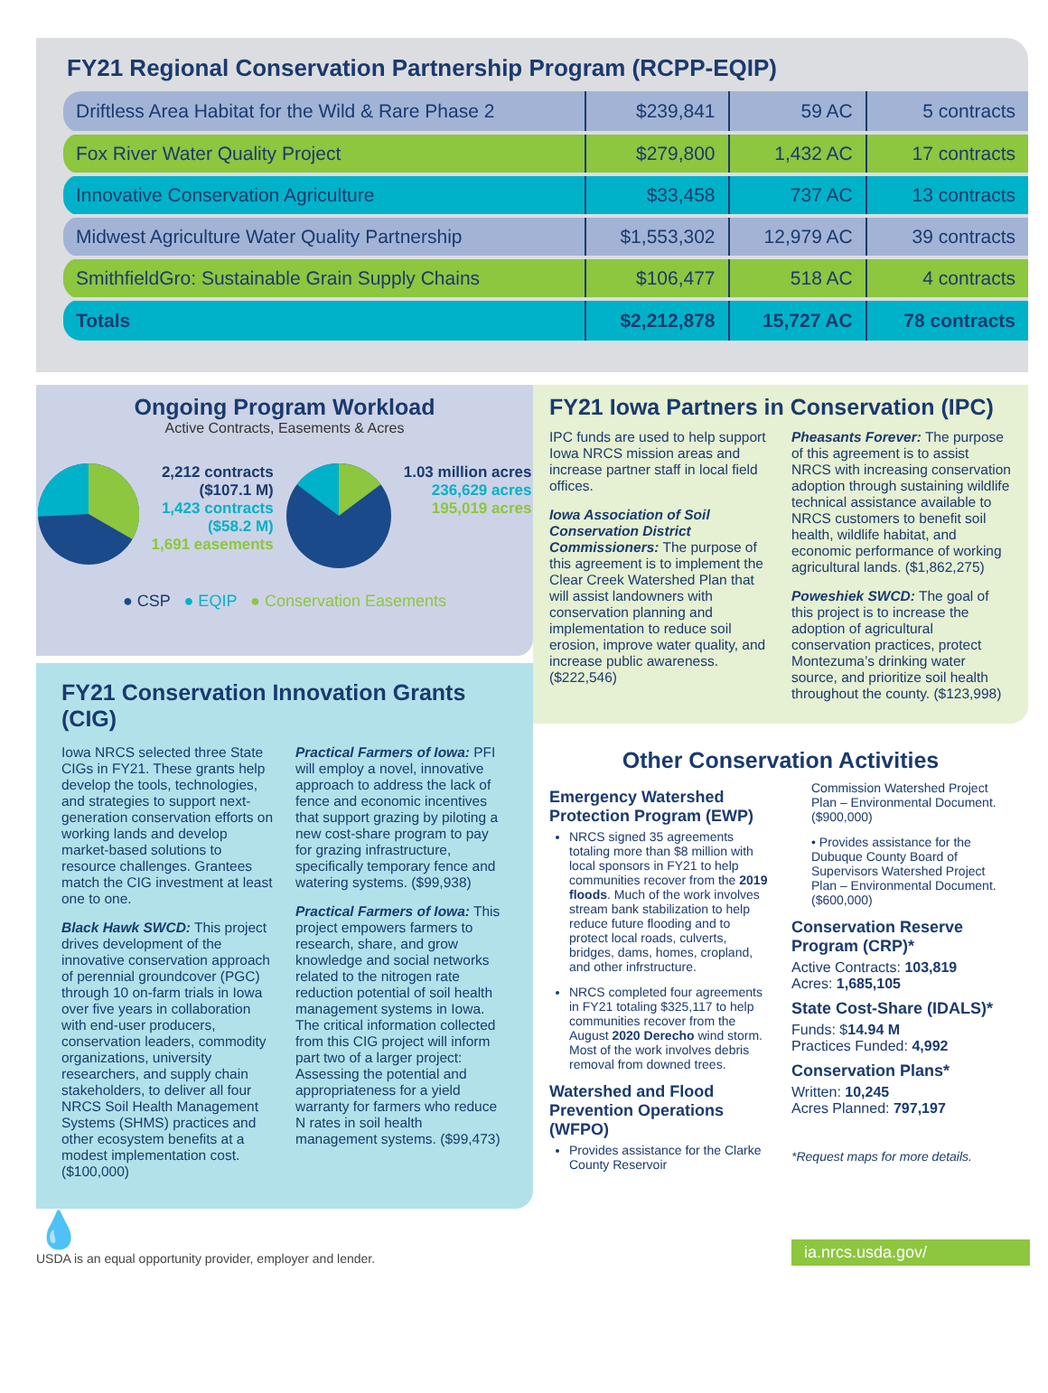FY21 Regional Conservation Partnership Program (RCPP-EQIP)
| Driftless Area Habitat for the Wild & Rare Phase 2 | $239,841 | 59 AC | 5 contracts |
| Fox River Water Quality Project | $279,800 | 1,432 AC | 17 contracts |
| Innovative Conservation Agriculture | $33,458 | 737 AC | 13 contracts |
| Midwest Agriculture Water Quality Partnership | $1,553,302 | 12,979 AC | 39 contracts |
| SmithfieldGro: Sustainable Grain Supply Chains | $106,477 | 518 AC | 4 contracts |
| Totals | $2,212,878 | 15,727 AC | 78 contracts |
Ongoing Program Workload
Active Contracts, Easements & Acres
2,212 contracts
($107.1 M)
1,423 contracts
($58.2 M)
1,691 easements
1.03 million acres
236,629 acres
195,019 acres
● CSP ● EQIP ● Conservation Easements
FY21 Conservation Innovation Grants (CIG)
Iowa NRCS selected three State CIGs in FY21. These grants help develop the tools, technologies, and strategies to support next-generation conservation efforts on working lands and develop market-based solutions to resource challenges. Grantees match the CIG investment at least one to one.
Black Hawk SWCD: This project drives development of the innovative conservation approach of perennial groundcover (PGC) through 10 on-farm trials in Iowa over five years in collaboration with end-user producers, conservation leaders, commodity organizations, university researchers, and supply chain stakeholders, to deliver all four NRCS Soil Health Management Systems (SHMS) practices and other ecosystem benefits at a modest implementation cost. ($100,000)
Practical Farmers of Iowa: PFI will employ a novel, innovative approach to address the lack of fence and economic incentives that support grazing by piloting a new cost-share program to pay for grazing infrastructure, specifically temporary fence and watering systems. ($99,938)
Practical Farmers of Iowa: This project empowers farmers to research, share, and grow knowledge and social networks related to the nitrogen rate reduction potential of soil health management systems in Iowa. The critical information collected from this CIG project will inform part two of a larger project: Assessing the potential and appropriateness for a yield warranty for farmers who reduce N rates in soil health management systems. ($99,473)
FY21 Iowa Partners in Conservation (IPC)
IPC funds are used to help support Iowa NRCS mission areas and increase partner staff in local field offices.
Iowa Association of Soil Conservation District Commissioners: The purpose of this agreement is to implement the Clear Creek Watershed Plan that will assist landowners with conservation planning and implementation to reduce soil erosion, improve water quality, and increase public awareness. ($222,546)
Pheasants Forever: The purpose of this agreement is to assist NRCS with increasing conservation adoption through sustaining wildlife technical assistance available to NRCS customers to benefit soil health, wildlife habitat, and economic performance of working agricultural lands. ($1,862,275)
Poweshiek SWCD: The goal of this project is to increase the adoption of agricultural conservation practices, protect Montezuma’s drinking water source, and prioritize soil health throughout the county. ($123,998)
Other Conservation Activities
Emergency Watershed Protection Program (EWP)
NRCS signed 35 agreements totaling more than $8 million with local sponsors in FY21 to help communities recover from the 2019 floods. Much of the work involves stream bank stabilization to help reduce future flooding and to protect local roads, culverts, bridges, dams, homes, cropland, and other infrstructure.
NRCS completed four agreements in FY21 totaling $325,117 to help communities recover from the August 2020 Derecho wind storm. Most of the work involves debris removal from downed trees.
Watershed and Flood Prevention Operations (WFPO)
Provides assistance for the Clarke County Reservoir
Commission Watershed Project Plan – Environmental Document. ($900,000)
• Provides assistance for the Dubuque County Board of Supervisors Watershed Project Plan – Environmental Document. ($600,000)
Conservation Reserve Program (CRP)*
Active Contracts: 103,819
Acres: 1,685,105
State Cost-Share (IDALS)*
Funds: $14.94 M
Practices Funded: 4,992
Conservation Plans*
Written: 10,245
Acres Planned: 797,197
*Request maps for more details.
💧
USDA is an equal opportunity provider, employer and lender.
ia.nrcs.usda.gov/